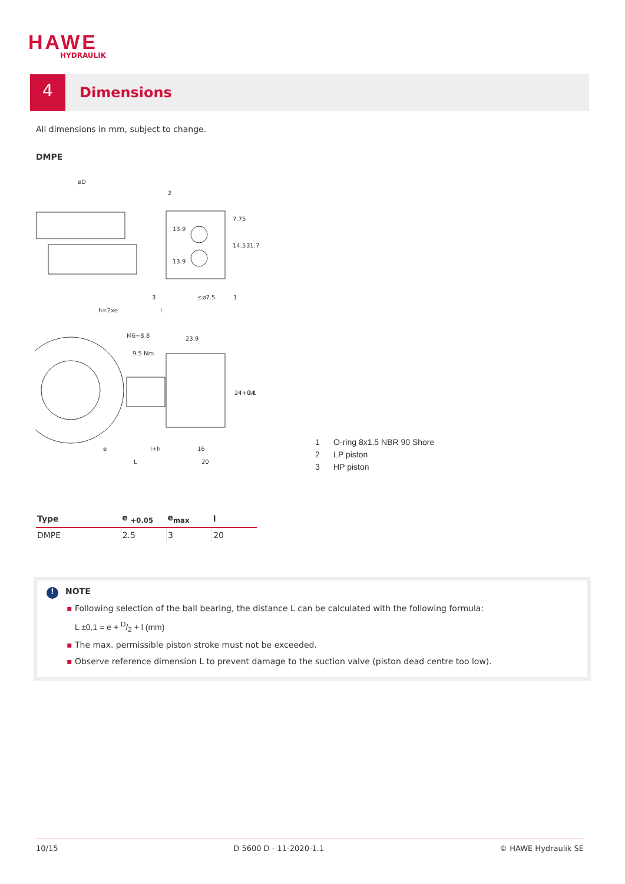HAWE
HYDRAULIK
4
Dimensions
All dimensions in mm, subject to change.
DMPE
øD
2
3
1
≤ø7.5
h=2xe
l
M6−8.8
9.5 Nm
23.9
e
l+h
16
L
20
13.9
13.9
7.75
14.5
31.7
24+0.1
34
1 O-ring 8x1.5 NBR 90 Shore
2 LP piston
3 HP piston
| Type | e <sub>+0.05</sub> | e<sub>max</sub> | l |
| --- | --- | --- | --- |
| DMPE | 2.5 | 3 | 20 |
! NOTE
▪ Following selection of the ball bearing, the distance L can be calculated with the following formula:
L ±0,1 = e + D/2 + l (mm)
▪ The max. permissible piston stroke must not be exceeded.
▪ Observe reference dimension L to prevent damage to the suction valve (piston dead centre too low).
10/15 D 5600 D - 11-2020-1.1 © HAWE Hydraulik SE